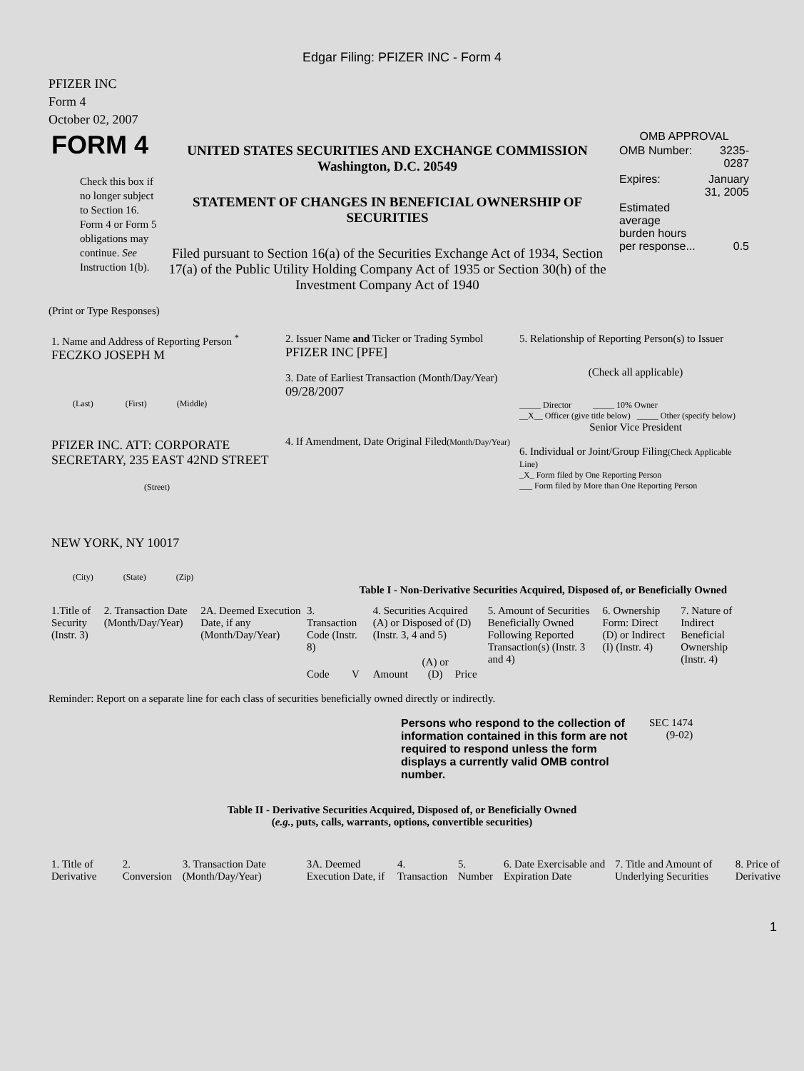Edgar Filing: PFIZER INC - Form 4
PFIZER INC
Form 4
October 02, 2007
| FORM 4 Check this box if no longer subject to Section 16. Form 4 or Form 5 obligations may continue. See Instruction 1(b). | UNITED STATES SECURITIES AND EXCHANGE COMMISSION Washington, D.C. 20549 STATEMENT OF CHANGES IN BENEFICIAL OWNERSHIP OF SECURITIES Filed pursuant to Section 16(a) of the Securities Exchange Act of 1934, Section 17(a) of the Public Utility Holding Company Act of 1935 or Section 30(h) of the Investment Company Act of 1940 | OMB APPROVAL / OMB Number: / 3235-0287 / / Expires: / January 31, 2005 / / Estimated average burden hours per response... / 0.5 / |
(Print or Type Responses)
| 1. Name and Address of Reporting Person <sup>*</sup> FECZKO JOSEPH M (Last) (First) (Middle) PFIZER INC. ATT: CORPORATE SECRETARY, 235 EAST 42ND STREET (Street) NEW YORK, NY 10017 (City) (State) (Zip) | 2. Issuer Name and Ticker or Trading Symbol PFIZER INC [PFE] 3. Date of Earliest Transaction (Month/Day/Year) 09/28/2007 4. If Amendment, Date Original Filed (Month/Day/Year) | 5. Relationship of Reporting Person(s) to Issuer (Check all applicable) _____ Director _____ 10% Owner __X__ Officer (give title below) _____ Other (specify below) Senior Vice President 6. Individual or Joint/Group Filing (Check Applicable Line) _X_ Form filed by One Reporting Person ___ Form filed by More than One Reporting Person |
Table I - Non-Derivative Securities Acquired, Disposed of, or Beneficially Owned
| 1.Title of Security (Instr. 3) | 2. Transaction Date (Month/Day/Year) | 2A. Deemed Execution Date, if any (Month/Day/Year) | 3. Transaction Code (Instr. 8) | | 4. Securities Acquired (A) or Disposed of (D) (Instr. 3, 4 and 5) | | | 5. Amount of Securities Beneficially Owned Following Reported Transaction(s) (Instr. 3 and 4) | 6. Ownership Form: Direct (D) or Indirect (I) (Instr. 4) | 7. Nature of Indirect Beneficial Ownership (Instr. 4) |
| --- | --- | --- | --- | --- | --- | --- | --- | --- | --- | --- |
| | | | Code | V | Amount | (A) or (D) | Price | | | |
Reminder: Report on a separate line for each class of securities beneficially owned directly or indirectly.
| Persons who respond to the collection of information contained in this form are not required to respond unless the form displays a currently valid OMB control number. | SEC 1474 (9-02) |
Table II - Derivative Securities Acquired, Disposed of, or Beneficially Owned
(e.g., puts, calls, warrants, options, convertible securities)
| 1. Title of Derivative | 2. Conversion | 3. Transaction Date (Month/Day/Year) | 3A. Deemed Execution Date, if | 4. Transaction | 5. Number | 6. Date Exercisable and Expiration Date | 7. Title and Amount of Underlying Securities | 8. Price of Derivative |
| --- | --- | --- | --- | --- | --- | --- | --- | --- |
1